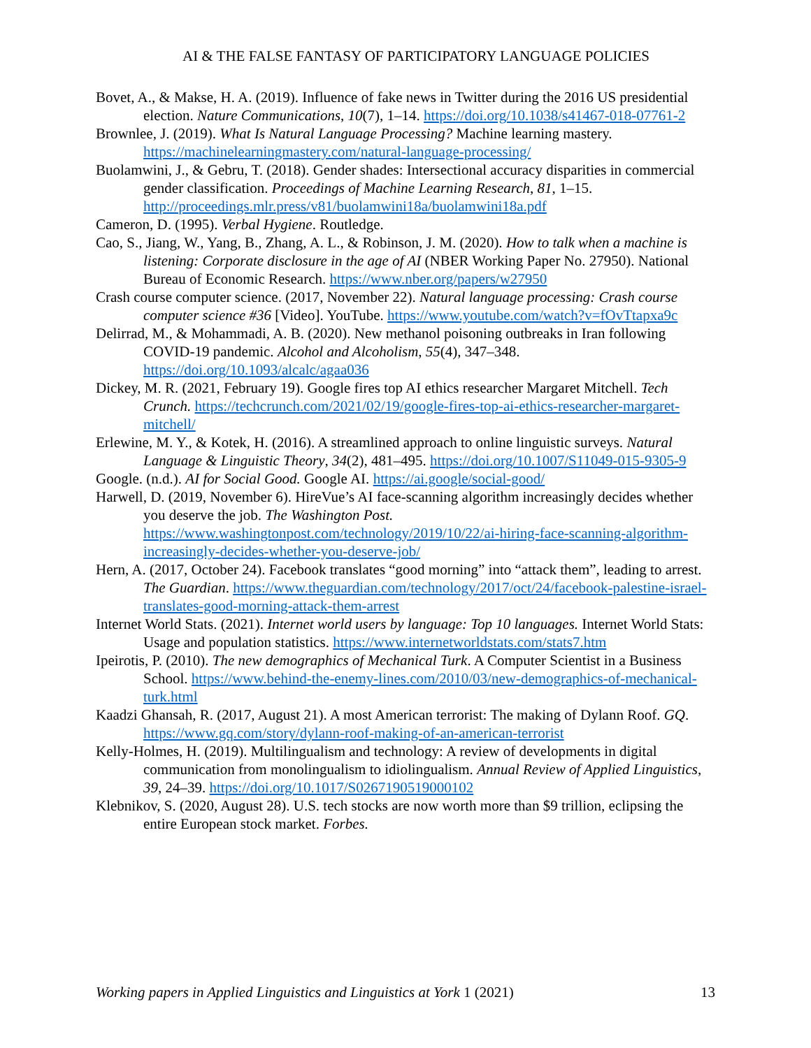AI & THE FALSE FANTASY OF PARTICIPATORY LANGUAGE POLICIES
Bovet, A., & Makse, H. A. (2019). Influence of fake news in Twitter during the 2016 US presidential election. Nature Communications, 10(7), 1–14. https://doi.org/10.1038/s41467-018-07761-2
Brownlee, J. (2019). What Is Natural Language Processing? Machine learning mastery. https://machinelearningmastery.com/natural-language-processing/
Buolamwini, J., & Gebru, T. (2018). Gender shades: Intersectional accuracy disparities in commercial gender classification. Proceedings of Machine Learning Research, 81, 1–15. http://proceedings.mlr.press/v81/buolamwini18a/buolamwini18a.pdf
Cameron, D. (1995). Verbal Hygiene. Routledge.
Cao, S., Jiang, W., Yang, B., Zhang, A. L., & Robinson, J. M. (2020). How to talk when a machine is listening: Corporate disclosure in the age of AI (NBER Working Paper No. 27950). National Bureau of Economic Research. https://www.nber.org/papers/w27950
Crash course computer science. (2017, November 22). Natural language processing: Crash course computer science #36 [Video]. YouTube. https://www.youtube.com/watch?v=fOvTtapxa9c
Delirrad, M., & Mohammadi, A. B. (2020). New methanol poisoning outbreaks in Iran following COVID-19 pandemic. Alcohol and Alcoholism, 55(4), 347–348. https://doi.org/10.1093/alcalc/agaa036
Dickey, M. R. (2021, February 19). Google fires top AI ethics researcher Margaret Mitchell. Tech Crunch. https://techcrunch.com/2021/02/19/google-fires-top-ai-ethics-researcher-margaret-mitchell/
Erlewine, M. Y., & Kotek, H. (2016). A streamlined approach to online linguistic surveys. Natural Language & Linguistic Theory, 34(2), 481–495. https://doi.org/10.1007/S11049-015-9305-9
Google. (n.d.). AI for Social Good. Google AI. https://ai.google/social-good/
Harwell, D. (2019, November 6). HireVue’s AI face-scanning algorithm increasingly decides whether you deserve the job. The Washington Post. https://www.washingtonpost.com/technology/2019/10/22/ai-hiring-face-scanning-algorithm-increasingly-decides-whether-you-deserve-job/
Hern, A. (2017, October 24). Facebook translates “good morning” into “attack them”, leading to arrest. The Guardian. https://www.theguardian.com/technology/2017/oct/24/facebook-palestine-israel-translates-good-morning-attack-them-arrest
Internet World Stats. (2021). Internet world users by language: Top 10 languages. Internet World Stats: Usage and population statistics. https://www.internetworldstats.com/stats7.htm
Ipeirotis, P. (2010). The new demographics of Mechanical Turk. A Computer Scientist in a Business School. https://www.behind-the-enemy-lines.com/2010/03/new-demographics-of-mechanical-turk.html
Kaadzi Ghansah, R. (2017, August 21). A most American terrorist: The making of Dylann Roof. GQ. https://www.gq.com/story/dylann-roof-making-of-an-american-terrorist
Kelly-Holmes, H. (2019). Multilingualism and technology: A review of developments in digital communication from monolingualism to idiolingualism. Annual Review of Applied Linguistics, 39, 24–39. https://doi.org/10.1017/S0267190519000102
Klebnikov, S. (2020, August 28). U.S. tech stocks are now worth more than $9 trillion, eclipsing the entire European stock market. Forbes.
Working papers in Applied Linguistics and Linguistics at York 1 (2021) 13